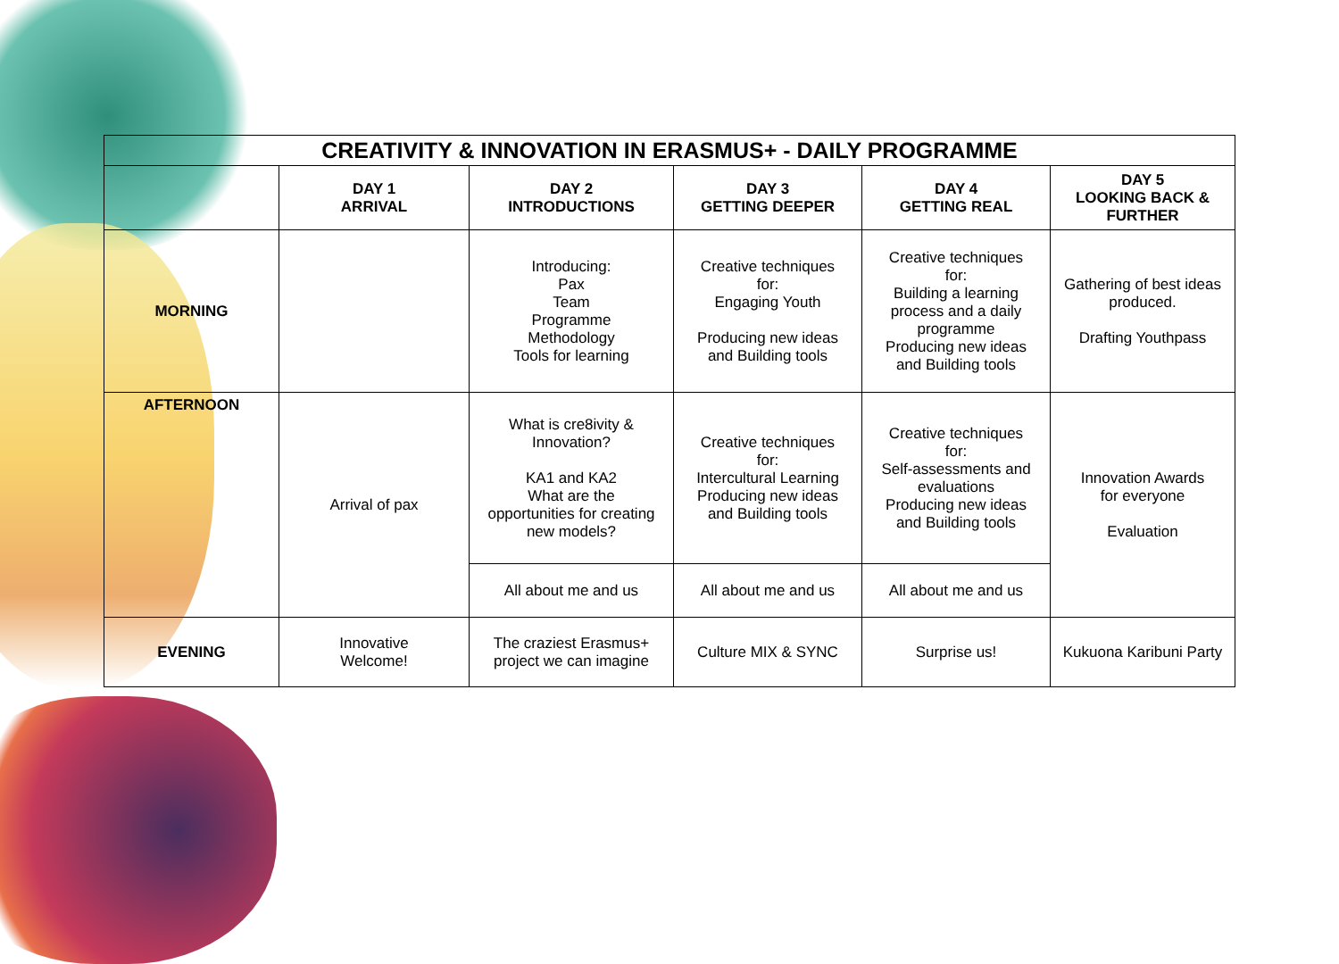| CREATIVITY & INNOVATION IN ERASMUS+ - DAILY PROGRAMME | | | | | |
| --- | --- | --- | --- | --- | --- |
| | DAY 1 ARRIVAL | DAY 2 INTRODUCTIONS | DAY 3 GETTING DEEPER | DAY 4 GETTING REAL | DAY 5 LOOKING BACK & FURTHER |
| MORNING | | Introducing: Pax Team Programme Methodology Tools for learning | Creative techniques for: Engaging Youth Producing new ideas and Building tools | Creative techniques for: Building a learning process and a daily programme Producing new ideas and Building tools | Gathering of best ideas produced. Drafting Youthpass |
| AFTERNOON | Arrival of pax | What is cre8ivity & Innovation? KA1 and KA2 What are the opportunities for creating new models? | Creative techniques for: Intercultural Learning Producing new ideas and Building tools | Creative techniques for: Self-assessments and evaluations Producing new ideas and Building tools | Innovation Awards for everyone Evaluation |
| | | All about me and us | All about me and us | All about me and us | |
| EVENING | Innovative Welcome! | The craziest Erasmus+ project we can imagine | Culture MIX & SYNC | Surprise us! | Kukuona Karibuni Party |